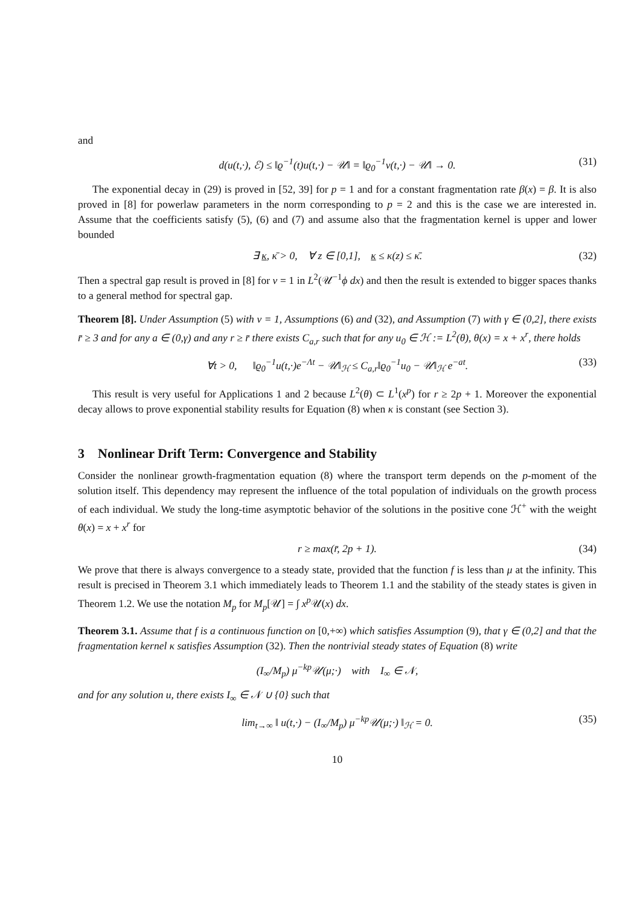and
d(u(t,·), ℰ) ≤ ‖ϱ<sup>−1</sup>(t)u(t,·) − 𝒰‖ = ‖ϱ<sub>0</sub><sup>−1</sup>v(t,·) − 𝒰‖ → 0. (31)
The exponential decay in (29) is proved in [52, 39] for p = 1 and for a constant fragmentation rate β(x) = β. It is also proved in [8] for powerlaw parameters in the norm corresponding to p = 2 and this is the case we are interested in. Assume that the coefficients satisfy (5), (6) and (7) and assume also that the fragmentation kernel is upper and lower bounded
∃ κ, κ̄ > 0, ∀ z ∈ [0,1], κ ≤ κ(z) ≤ κ̄. (32)
Then a spectral gap result is proved in [8] for ν = 1 in L<sup>2</sup>(𝒰<sup>−1</sup>ϕ dx) and then the result is extended to bigger spaces thanks to a general method for spectral gap.
Theorem [8]. Under Assumption (5) with ν = 1, Assumptions (6) and (32), and Assumption (7) with γ ∈ (0,2], there exists r̄ ≥ 3 and for any a ∈ (0,γ) and any r ≥ r̄ there exists C<sub>a,r</sub> such that for any u<sub>0</sub> ∈ ℋ := L<sup>2</sup>(θ), θ(x) = x + x<sup>r</sup>, there holds
∀t > 0, ‖ϱ<sub>0</sub><sup>−1</sup>u(t,·)e<sup>−Λt</sup> − 𝒰‖<sub>ℋ</sub> ≤ C<sub>a,r</sub>‖ϱ<sub>0</sub><sup>−1</sup>u<sub>0</sub> − 𝒰‖<sub>ℋ</sub> e<sup>−at</sup>. (33)
This result is very useful for Applications 1 and 2 because L<sup>2</sup>(θ) ⊂ L<sup>1</sup>(x<sup>p</sup>) for r ≥ 2p + 1. Moreover the exponential decay allows to prove exponential stability results for Equation (8) when κ is constant (see Section 3).
3 Nonlinear Drift Term: Convergence and Stability
Consider the nonlinear growth-fragmentation equation (8) where the transport term depends on the p-moment of the solution itself. This dependency may represent the influence of the total population of individuals on the growth process of each individual. We study the long-time asymptotic behavior of the solutions in the positive cone ℋ<sup>+</sup> with the weight θ(x) = x + x<sup>r</sup> for
r ≥ max(r̄, 2p + 1). (34)
We prove that there is always convergence to a steady state, provided that the function f is less than μ at the infinity. This result is precised in Theorem 3.1 which immediately leads to Theorem 1.1 and the stability of the steady states is given in Theorem 1.2. We use the notation M<sub>p</sub> for M<sub>p</sub>[𝒰] = ∫ x<sup>p</sup> 𝒰(x) dx.
Theorem 3.1. Assume that f is a continuous function on [0,+∞) which satisfies Assumption (9), that γ ∈ (0,2] and that the fragmentation kernel κ satisfies Assumption (32). Then the nontrivial steady states of Equation (8) write
(I<sub>∞</sub>/M<sub>p</sub>) μ<sup>−kp</sup>𝒰(μ;·) with I<sub>∞</sub> ∈ 𝒩,
and for any solution u, there exists I<sub>∞</sub> ∈ 𝒩 ∪ {0} such that
lim<sub>t→∞</sub> ‖ u(t,·) − (I<sub>∞</sub>/M<sub>p</sub>) μ<sup>−kp</sup>𝒰(μ;·) ‖<sub>ℋ</sub> = 0. (35)
10